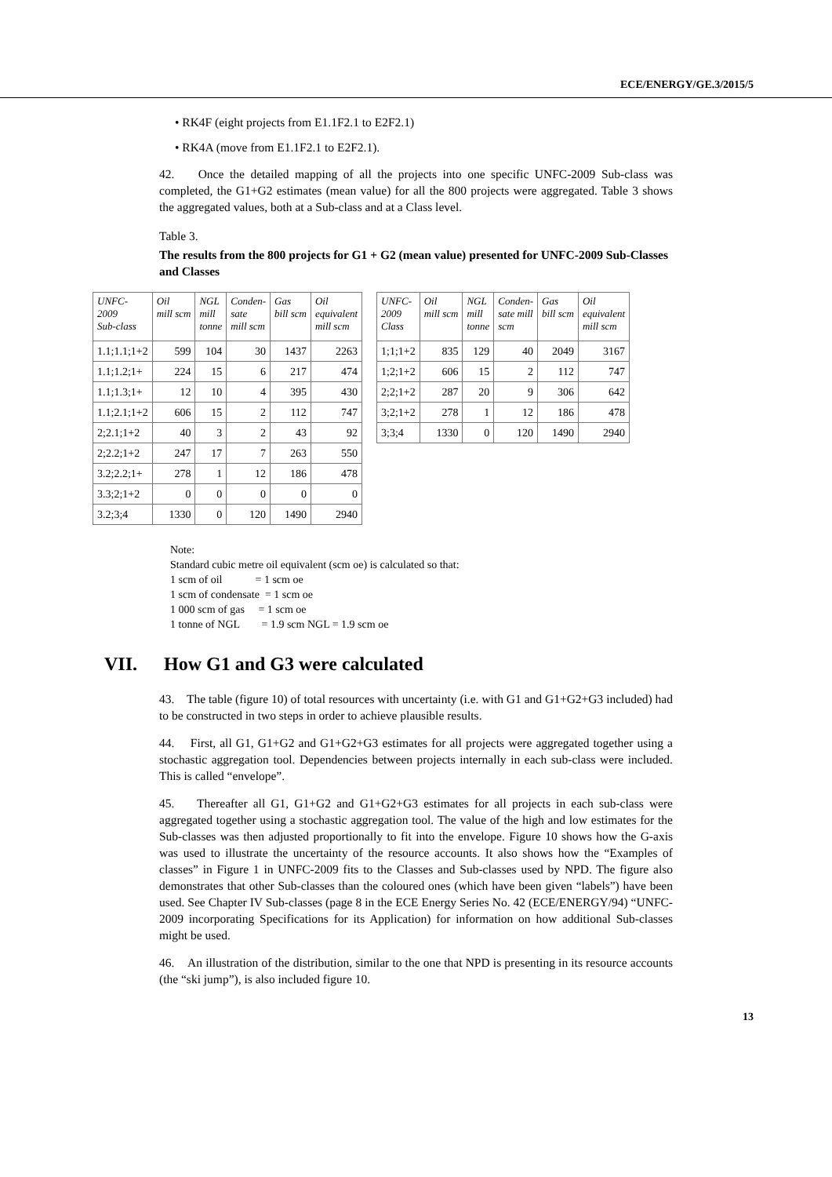ECE/ENERGY/GE.3/2015/5
• RK4F (eight projects from E1.1F2.1 to E2F2.1)
• RK4A (move from E1.1F2.1 to E2F2.1).
42. Once the detailed mapping of all the projects into one specific UNFC-2009 Sub-class was completed, the G1+G2 estimates (mean value) for all the 800 projects were aggregated. Table 3 shows the aggregated values, both at a Sub-class and at a Class level.
Table 3.
The results from the 800 projects for G1 + G2 (mean value) presented for UNFC-2009 Sub-Classes and Classes
| UNFC- 2009 Sub-class | Oil mill scm | NGL mill tonne | Conden- sate mill scm | Gas bill scm | Oil equivalent mill scm |
| --- | --- | --- | --- | --- | --- |
| 1.1;1.1;1+2 | 599 | 104 | 30 | 1437 | 2263 |
| 1.1;1.2;1+ | 224 | 15 | 6 | 217 | 474 |
| 1.1;1.3;1+ | 12 | 10 | 4 | 395 | 430 |
| 1.1;2.1;1+2 | 606 | 15 | 2 | 112 | 747 |
| 2;2.1;1+2 | 40 | 3 | 2 | 43 | 92 |
| 2;2.2;1+2 | 247 | 17 | 7 | 263 | 550 |
| 3.2;2.2;1+ | 278 | 1 | 12 | 186 | 478 |
| 3.3;2;1+2 | 0 | 0 | 0 | 0 | 0 |
| 3.2;3;4 | 1330 | 0 | 120 | 1490 | 2940 |
| UNFC- 2009 Class | Oil mill scm | NGL mill tonne | Conden- sate mill scm | Gas bill scm | Oil equivalent mill scm |
| --- | --- | --- | --- | --- | --- |
| 1;1;1+2 | 835 | 129 | 40 | 2049 | 3167 |
| 1;2;1+2 | 606 | 15 | 2 | 112 | 747 |
| 2;2;1+2 | 287 | 20 | 9 | 306 | 642 |
| 3;2;1+2 | 278 | 1 | 12 | 186 | 478 |
| 3;3;4 | 1330 | 0 | 120 | 1490 | 2940 |
Note:
Standard cubic metre oil equivalent (scm oe) is calculated so that:
1 scm of oil = 1 scm oe
1 scm of condensate = 1 scm oe
1 000 scm of gas = 1 scm oe
1 tonne of NGL = 1.9 scm NGL = 1.9 scm oe
VII. How G1 and G3 were calculated
43. The table (figure 10) of total resources with uncertainty (i.e. with G1 and G1+G2+G3 included) had to be constructed in two steps in order to achieve plausible results.
44. First, all G1, G1+G2 and G1+G2+G3 estimates for all projects were aggregated together using a stochastic aggregation tool. Dependencies between projects internally in each sub-class were included. This is called “envelope”.
45. Thereafter all G1, G1+G2 and G1+G2+G3 estimates for all projects in each sub-class were aggregated together using a stochastic aggregation tool. The value of the high and low estimates for the Sub-classes was then adjusted proportionally to fit into the envelope. Figure 10 shows how the G-axis was used to illustrate the uncertainty of the resource accounts. It also shows how the “Examples of classes” in Figure 1 in UNFC-2009 fits to the Classes and Sub-classes used by NPD. The figure also demonstrates that other Sub-classes than the coloured ones (which have been given “labels”) have been used. See Chapter IV Sub-classes (page 8 in the ECE Energy Series No. 42 (ECE/ENERGY/94) “UNFC-2009 incorporating Specifications for its Application) for information on how additional Sub-classes might be used.
46. An illustration of the distribution, similar to the one that NPD is presenting in its resource accounts (the “ski jump”), is also included figure 10.
13